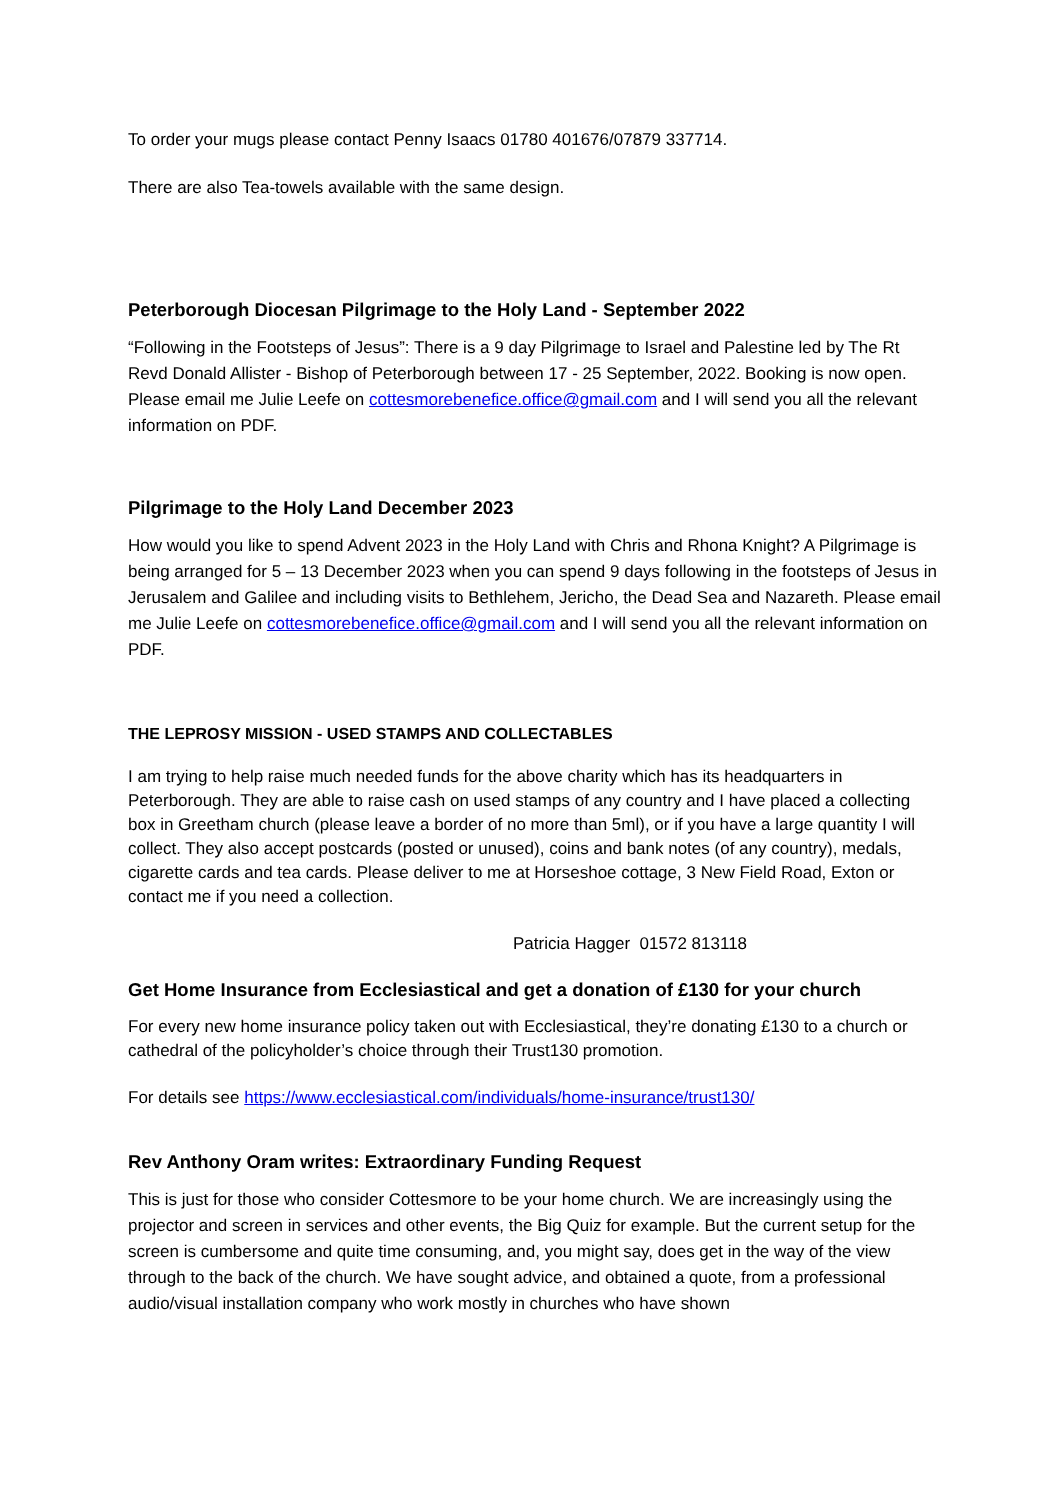To order your mugs please contact Penny Isaacs 01780 401676/07879 337714.
There are also Tea-towels available with the same design.
Peterborough Diocesan Pilgrimage to the Holy Land - September 2022
“Following in the Footsteps of Jesus”: There is a 9 day Pilgrimage to Israel and Palestine led by The Rt Revd Donald Allister - Bishop of Peterborough between 17 - 25 September, 2022. Booking is now open. Please email me Julie Leefe on cottesmorebenefice.office@gmail.com and I will send you all the relevant information on PDF.
Pilgrimage to the Holy Land December 2023
How would you like to spend Advent 2023 in the Holy Land with Chris and Rhona Knight? A Pilgrimage is being arranged for 5 – 13 December 2023 when you can spend 9 days following in the footsteps of Jesus in Jerusalem and Galilee and including visits to Bethlehem, Jericho, the Dead Sea and Nazareth. Please email me Julie Leefe on cottesmorebenefice.office@gmail.com and I will send you all the relevant information on PDF.
THE LEPROSY MISSION - USED STAMPS AND COLLECTABLES
I am trying to help raise much needed funds for the above charity which has its headquarters in Peterborough. They are able to raise cash on used stamps of any country and I have placed a collecting box in Greetham church (please leave a border of no more than 5ml), or if you have a large quantity I will collect. They also accept postcards (posted or unused), coins and bank notes (of any country), medals, cigarette cards and tea cards. Please deliver to me at Horseshoe cottage, 3 New Field Road, Exton or contact me if you need a collection.
Patricia Hagger 01572 813118
Get Home Insurance from Ecclesiastical and get a donation of £130 for your church
For every new home insurance policy taken out with Ecclesiastical, they’re donating £130 to a church or cathedral of the policyholder’s choice through their Trust130 promotion.
For details see https://www.ecclesiastical.com/individuals/home-insurance/trust130/
Rev Anthony Oram writes: Extraordinary Funding Request
This is just for those who consider Cottesmore to be your home church. We are increasingly using the projector and screen in services and other events, the Big Quiz for example. But the current setup for the screen is cumbersome and quite time consuming, and, you might say, does get in the way of the view through to the back of the church. We have sought advice, and obtained a quote, from a professional audio/visual installation company who work mostly in churches who have shown